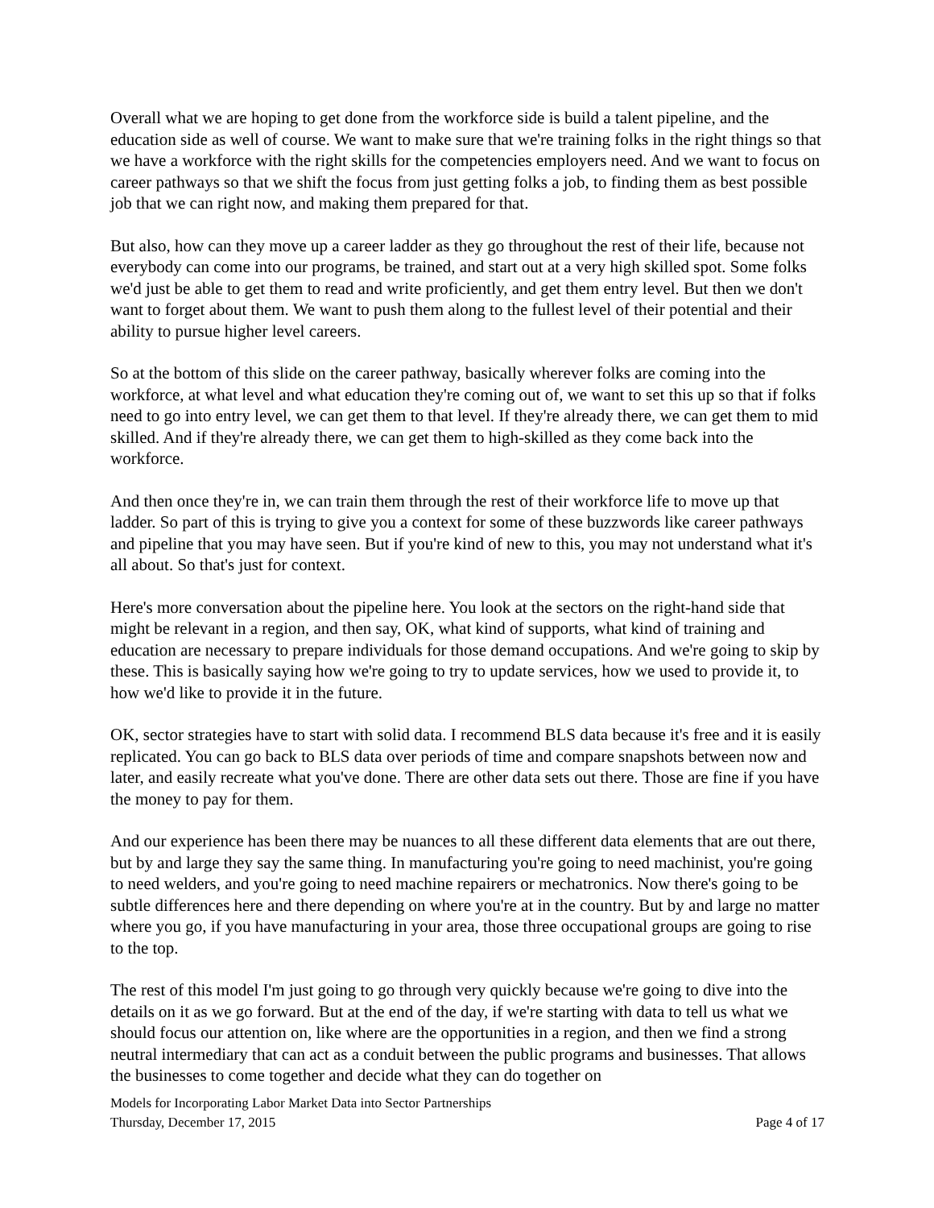Overall what we are hoping to get done from the workforce side is build a talent pipeline, and the education side as well of course. We want to make sure that we're training folks in the right things so that we have a workforce with the right skills for the competencies employers need. And we want to focus on career pathways so that we shift the focus from just getting folks a job, to finding them as best possible job that we can right now, and making them prepared for that.
But also, how can they move up a career ladder as they go throughout the rest of their life, because not everybody can come into our programs, be trained, and start out at a very high skilled spot. Some folks we'd just be able to get them to read and write proficiently, and get them entry level. But then we don't want to forget about them. We want to push them along to the fullest level of their potential and their ability to pursue higher level careers.
So at the bottom of this slide on the career pathway, basically wherever folks are coming into the workforce, at what level and what education they're coming out of, we want to set this up so that if folks need to go into entry level, we can get them to that level. If they're already there, we can get them to mid skilled. And if they're already there, we can get them to high-skilled as they come back into the workforce.
And then once they're in, we can train them through the rest of their workforce life to move up that ladder. So part of this is trying to give you a context for some of these buzzwords like career pathways and pipeline that you may have seen. But if you're kind of new to this, you may not understand what it's all about. So that's just for context.
Here's more conversation about the pipeline here. You look at the sectors on the right-hand side that might be relevant in a region, and then say, OK, what kind of supports, what kind of training and education are necessary to prepare individuals for those demand occupations. And we're going to skip by these. This is basically saying how we're going to try to update services, how we used to provide it, to how we'd like to provide it in the future.
OK, sector strategies have to start with solid data. I recommend BLS data because it's free and it is easily replicated. You can go back to BLS data over periods of time and compare snapshots between now and later, and easily recreate what you've done. There are other data sets out there. Those are fine if you have the money to pay for them.
And our experience has been there may be nuances to all these different data elements that are out there, but by and large they say the same thing. In manufacturing you're going to need machinist, you're going to need welders, and you're going to need machine repairers or mechatronics. Now there's going to be subtle differences here and there depending on where you're at in the country. But by and large no matter where you go, if you have manufacturing in your area, those three occupational groups are going to rise to the top.
The rest of this model I'm just going to go through very quickly because we're going to dive into the details on it as we go forward. But at the end of the day, if we're starting with data to tell us what we should focus our attention on, like where are the opportunities in a region, and then we find a strong neutral intermediary that can act as a conduit between the public programs and businesses. That allows the businesses to come together and decide what they can do together on
Models for Incorporating Labor Market Data into Sector Partnerships
Thursday, December 17, 2015 Page 4 of 17